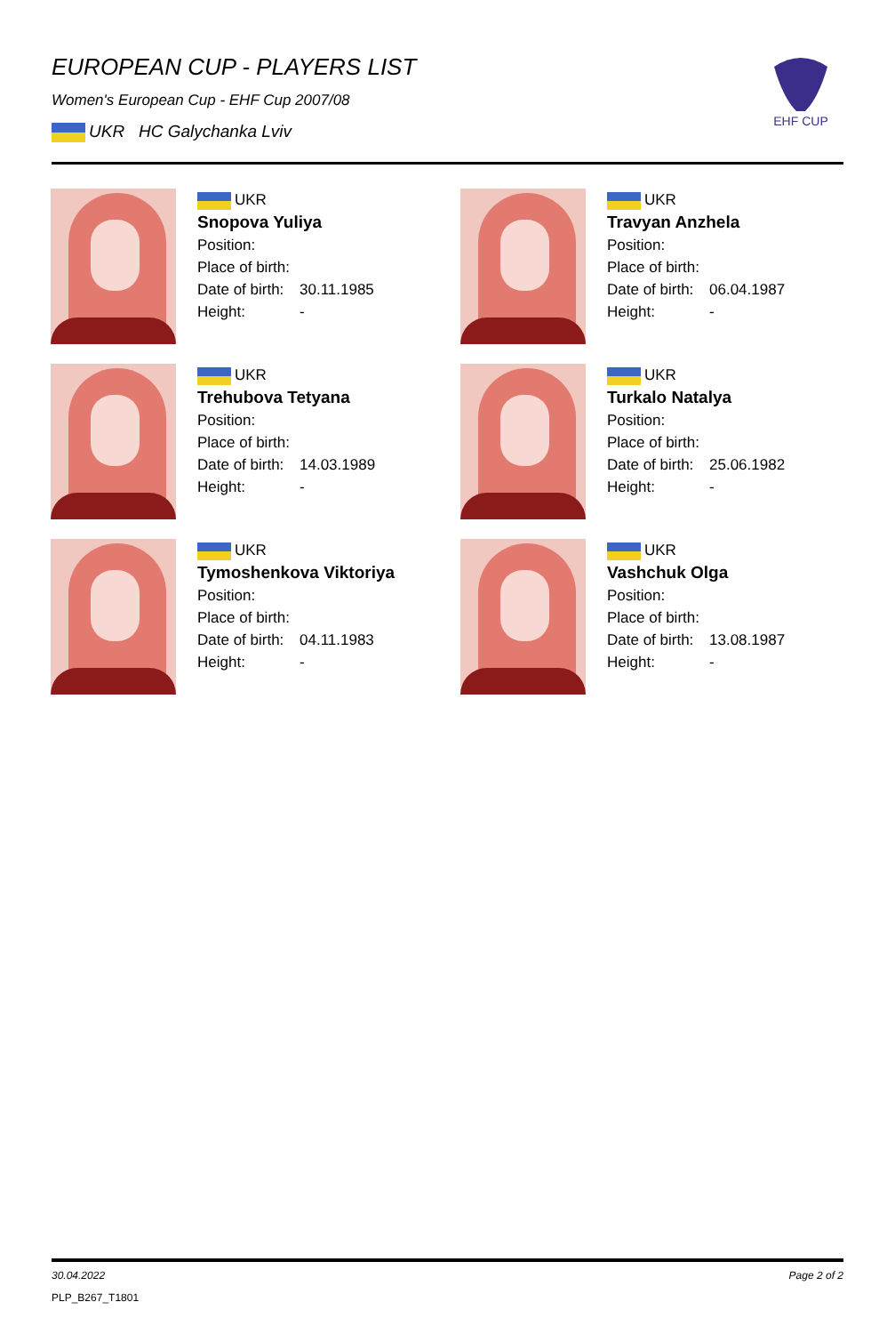EUROPEAN CUP - PLAYERS LIST
Women's European Cup - EHF Cup 2007/08
UKR HC Galychanka Lviv
EHF CUP
UKR
Snopova Yuliya
Position:
Place of birth:
Date of birth: 30.11.1985
Height: -
UKR
Travyan Anzhela
Position:
Place of birth:
Date of birth: 06.04.1987
Height: -
UKR
Trehubova Tetyana
Position:
Place of birth:
Date of birth: 14.03.1989
Height: -
UKR
Turkalo Natalya
Position:
Place of birth:
Date of birth: 25.06.1982
Height: -
UKR
Tymoshenkova Viktoriya
Position:
Place of birth:
Date of birth: 04.11.1983
Height: -
UKR
Vashchuk Olga
Position:
Place of birth:
Date of birth: 13.08.1987
Height: -
30.04.2022 Page 2 of 2
PLP_B267_T1801